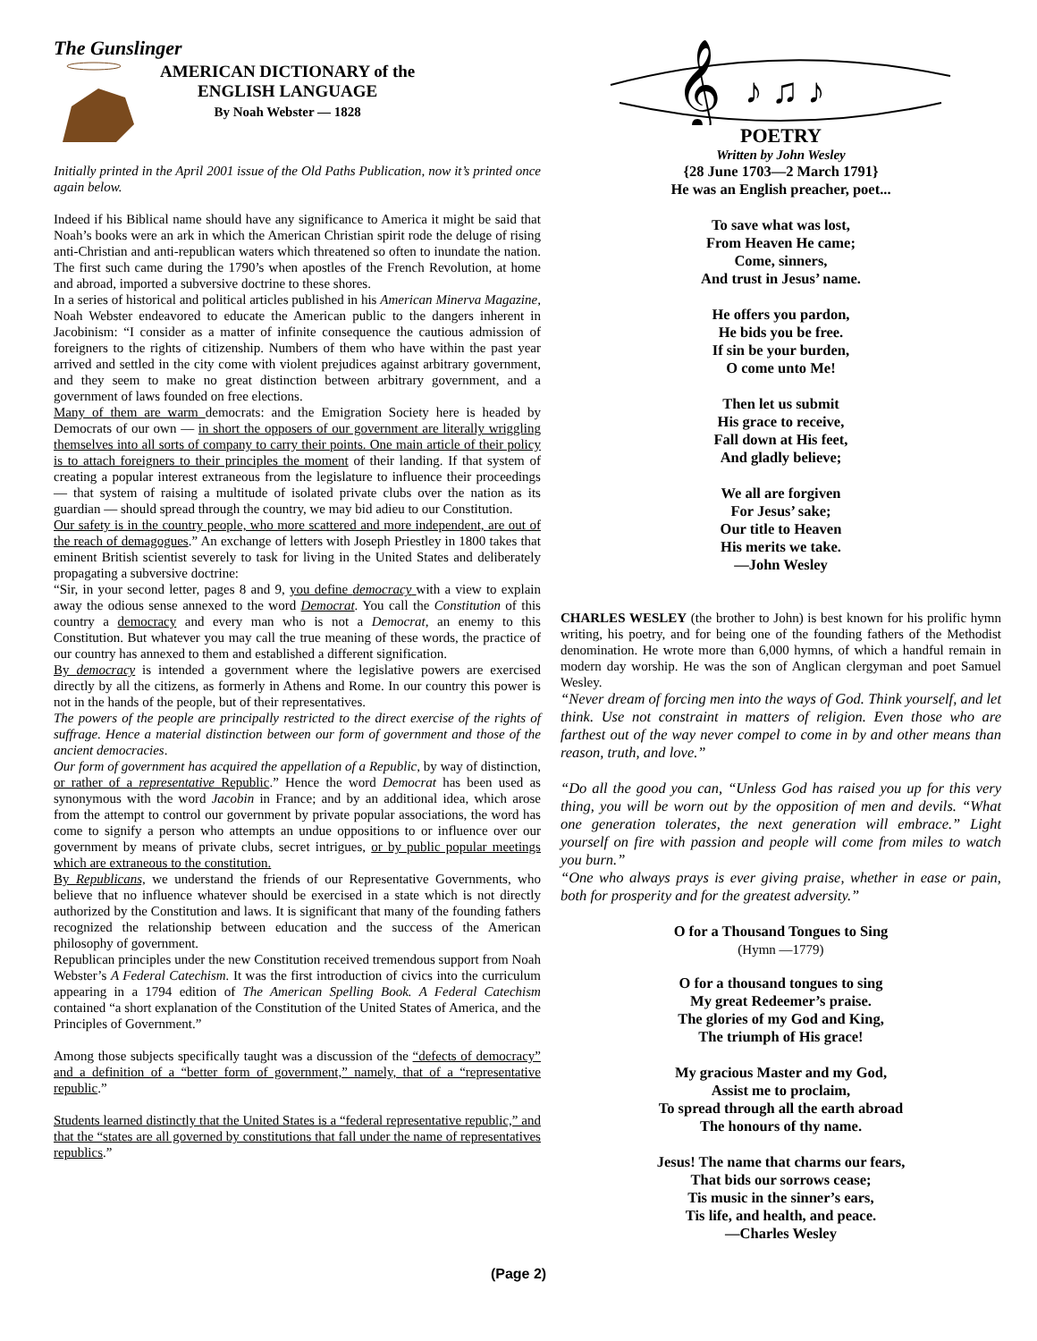The Gunslinger
AMERICAN DICTIONARY of the
ENGLISH LANGUAGE
By Noah Webster — 1828
Initially printed in the April 2001 issue of the Old Paths Publication, now it’s printed once again below.
Indeed if his Biblical name should have any significance to America it might be said that Noah’s books were an ark in which the American Christian spirit rode the deluge of rising anti-Christian and anti-republican waters which threatened so often to inundate the nation. The first such came during the 1790’s when apostles of the French Revolution, at home and abroad, imported a subversive doctrine to these shores.
In a series of historical and political articles published in his American Minerva Magazine, Noah Webster endeavored to educate the American public to the dangers inherent in Jacobinism: “I consider as a matter of infinite consequence the cautious admission of foreigners to the rights of citizenship. Numbers of them who have within the past year arrived and settled in the city come with violent prejudices against arbitrary government, and they seem to make no great distinction between arbitrary government, and a government of laws founded on free elections.
Many of them are warm democrats: and the Emigration Society here is headed by Democrats of our own — in short the opposers of our government are literally wriggling themselves into all sorts of company to carry their points. One main article of their policy is to attach foreigners to their principles the moment of their landing. If that system of creating a popular interest extraneous from the legislature to influence their proceedings — that system of raising a multitude of isolated private clubs over the nation as its guardian — should spread through the country, we may bid adieu to our Constitution.
Our safety is in the country people, who more scattered and more independent, are out of the reach of demagogues.” An exchange of letters with Joseph Priestley in 1800 takes that eminent British scientist severely to task for living in the United States and deliberately propagating a subversive doctrine:
“Sir, in your second letter, pages 8 and 9, you define democracy with a view to explain away the odious sense annexed to the word Democrat. You call the Constitution of this country a democracy and every man who is not a Democrat, an enemy to this Constitution. But whatever you may call the true meaning of these words, the practice of our country has annexed to them and established a different signification.
By democracy is intended a government where the legislative powers are exercised directly by all the citizens, as formerly in Athens and Rome. In our country this power is not in the hands of the people, but of their representatives.
The powers of the people are principally restricted to the direct exercise of the rights of suffrage. Hence a material distinction between our form of government and those of the ancient democracies.
Our form of government has acquired the appellation of a Republic, by way of distinction, or rather of a representative Republic.” Hence the word Democrat has been used as synonymous with the word Jacobin in France; and by an additional idea, which arose from the attempt to control our government by private popular associations, the word has come to signify a person who attempts an undue oppositions to or influence over our government by means of private clubs, secret intrigues, or by public popular meetings which are extraneous to the constitution.
By Republicans, we understand the friends of our Representative Governments, who believe that no influence whatever should be exercised in a state which is not directly authorized by the Constitution and laws. It is significant that many of the founding fathers recognized the relationship between education and the success of the American philosophy of government.
Republican principles under the new Constitution received tremendous support from Noah Webster’s A Federal Catechism. It was the first introduction of civics into the curriculum appearing in a 1794 edition of The American Spelling Book. A Federal Catechism contained “a short explanation of the Constitution of the United States of America, and the Principles of Government.”
Among those subjects specifically taught was a discussion of the “defects of democracy” and a definition of a “better form of government,” namely, that of a “representative republic.”
Students learned distinctly that the United States is a “federal representative republic,” and that the “states are all governed by constitutions that fall under the name of representatives republics.”
𝄞
♪ ♫ ♪
POETRY
Written by John Wesley
{28 June 1703—2 March 1791}
He was an English preacher, poet...
To save what was lost,
From Heaven He came;
Come, sinners,
And trust in Jesus’ name.
He offers you pardon,
He bids you be free.
If sin be your burden,
O come unto Me!
Then let us submit
His grace to receive,
Fall down at His feet,
And gladly believe;
We all are forgiven
For Jesus’ sake;
Our title to Heaven
His merits we take.
—John Wesley
CHARLES WESLEY (the brother to John) is best known for his prolific hymn writing, his poetry, and for being one of the founding fathers of the Methodist denomination. He wrote more than 6,000 hymns, of which a handful remain in modern day worship. He was the son of Anglican clergyman and poet Samuel Wesley.
“Never dream of forcing men into the ways of God. Think yourself, and let think. Use not constraint in matters of religion. Even those who are farthest out of the way never compel to come in by and other means than reason, truth, and love.”
“Do all the good you can, “Unless God has raised you up for this very thing, you will be worn out by the opposition of men and devils. “What one generation tolerates, the next generation will embrace.” Light yourself on fire with passion and people will come from miles to watch you burn.”
“One who always prays is ever giving praise, whether in ease or pain, both for prosperity and for the greatest adversity.”
O for a Thousand Tongues to Sing
(Hymn —1779)
O for a thousand tongues to sing
My great Redeemer’s praise.
The glories of my God and King,
The triumph of His grace!
My gracious Master and my God,
Assist me to proclaim,
To spread through all the earth abroad
The honours of thy name.
Jesus! The name that charms our fears,
That bids our sorrows cease;
Tis music in the sinner’s ears,
Tis life, and health, and peace.
—Charles Wesley
(Page 2)